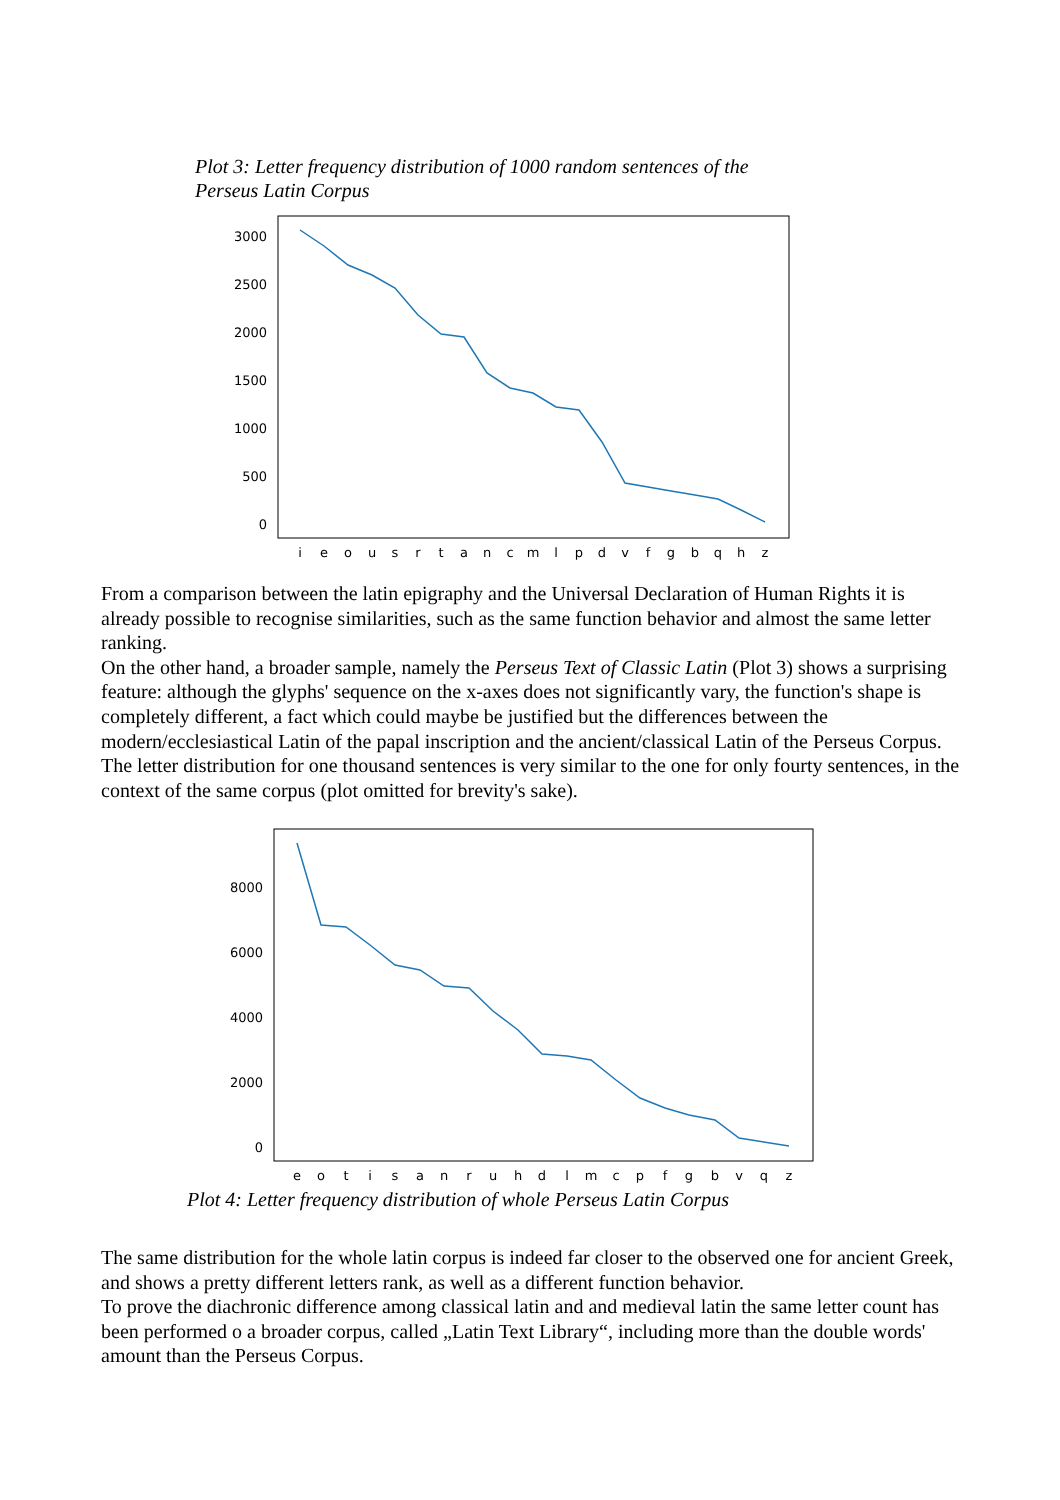Plot 3: Letter frequency distribution of 1000 random sentences of the Perseus Latin Corpus
3000
2500
2000
1500
1000
500
0
i
e
o
u
s
r
t
a
n
c
m
l
p
d
v
f
g
b
q
h
z
From a comparison between the latin epigraphy and the Universal Declaration of Human Rights it is already possible to recognise similarities, such as the same function behavior and almost the same letter ranking.
On the other hand, a broader sample, namely the Perseus Text of Classic Latin (Plot 3) shows a surprising feature: although the glyphs' sequence on the x-axes does not significantly vary, the function's shape is completely different, a fact which could maybe be justified but the differences between the modern/ecclesiastical Latin of the papal inscription and the ancient/classical Latin of the Perseus Corpus. The letter distribution for one thousand sentences is very similar to the one for only fourty sentences, in the context of the same corpus (plot omitted for brevity's sake).
8000
6000
4000
2000
0
e
o
t
i
s
a
n
r
u
h
d
l
m
c
p
f
g
b
v
q
z
Plot 4: Letter frequency distribution of whole Perseus Latin Corpus
The same distribution for the whole latin corpus is indeed far closer to the observed one for ancient Greek, and shows a pretty different letters rank, as well as a different function behavior.
To prove the diachronic difference among classical latin and and medieval latin the same letter count has been performed o a broader corpus, called „Latin Text Library“, including more than the double words' amount than the Perseus Corpus.